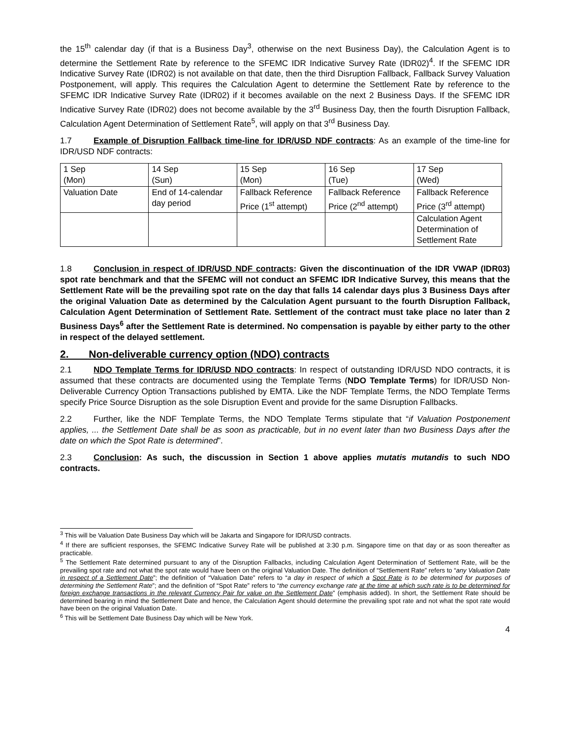the 15<sup>th</sup> calendar day (if that is a Business Day<sup>3</sup>, otherwise on the next Business Day), the Calculation Agent is to determine the Settlement Rate by reference to the SFEMC IDR Indicative Survey Rate (IDR02)<sup>4</sup>. If the SFEMC IDR Indicative Survey Rate (IDR02) is not available on that date, then the third Disruption Fallback, Fallback Survey Valuation Postponement, will apply. This requires the Calculation Agent to determine the Settlement Rate by reference to the SFEMC IDR Indicative Survey Rate (IDR02) if it becomes available on the next 2 Business Days. If the SFEMC IDR Indicative Survey Rate (IDR02) does not become available by the 3<sup>rd</sup> Business Day, then the fourth Disruption Fallback, Calculation Agent Determination of Settlement Rate<sup>5</sup>, will apply on that 3<sup>rd</sup> Business Day.
1.7 Example of Disruption Fallback time-line for IDR/USD NDF contracts: As an example of the time-line for IDR/USD NDF contracts:
| 1 Sep (Mon) | 14 Sep (Sun) | 15 Sep (Mon) | 16 Sep (Tue) | 17 Sep (Wed) |
| Valuation Date | End of 14-calendar day period | Fallback Reference Price (1<sup>st</sup> attempt) | Fallback Reference Price (2<sup>nd</sup> attempt) | Fallback Reference Price (3<sup>rd</sup> attempt) |
| | | | | Calculation Agent Determination of Settlement Rate |
1.8 Conclusion in respect of IDR/USD NDF contracts: Given the discontinuation of the IDR VWAP (IDR03) spot rate benchmark and that the SFEMC will not conduct an SFEMC IDR Indicative Survey, this means that the Settlement Rate will be the prevailing spot rate on the day that falls 14 calendar days plus 3 Business Days after the original Valuation Date as determined by the Calculation Agent pursuant to the fourth Disruption Fallback, Calculation Agent Determination of Settlement Rate. Settlement of the contract must take place no later than 2 Business Days<sup>6</sup> after the Settlement Rate is determined. No compensation is payable by either party to the other in respect of the delayed settlement.
2. Non-deliverable currency option (NDO) contracts
2.1 NDO Template Terms for IDR/USD NDO contracts: In respect of outstanding IDR/USD NDO contracts, it is assumed that these contracts are documented using the Template Terms (NDO Template Terms) for IDR/USD Non-Deliverable Currency Option Transactions published by EMTA. Like the NDF Template Terms, the NDO Template Terms specify Price Source Disruption as the sole Disruption Event and provide for the same Disruption Fallbacks.
2.2 Further, like the NDF Template Terms, the NDO Template Terms stipulate that “if Valuation Postponement applies, ... the Settlement Date shall be as soon as practicable, but in no event later than two Business Days after the date on which the Spot Rate is determined”.
2.3 Conclusion: As such, the discussion in Section 1 above applies mutatis mutandis to such NDO contracts.
<sup>3</sup> This will be Valuation Date Business Day which will be Jakarta and Singapore for IDR/USD contracts.
<sup>4</sup> If there are sufficient responses, the SFEMC Indicative Survey Rate will be published at 3:30 p.m. Singapore time on that day or as soon thereafter as practicable.
<sup>5</sup> The Settlement Rate determined pursuant to any of the Disruption Fallbacks, including Calculation Agent Determination of Settlement Rate, will be the prevailing spot rate and not what the spot rate would have been on the original Valuation Date. The definition of “Settlement Rate” refers to “any Valuation Date in respect of a Settlement Date”; the definition of “Valuation Date” refers to “a day in respect of which a Spot Rate is to be determined for purposes of determining the Settlement Rate”; and the definition of “Spot Rate” refers to “the currency exchange rate at the time at which such rate is to be determined for foreign exchange transactions in the relevant Currency Pair for value on the Settlement Date” (emphasis added). In short, the Settlement Rate should be determined bearing in mind the Settlement Date and hence, the Calculation Agent should determine the prevailing spot rate and not what the spot rate would have been on the original Valuation Date.
<sup>6</sup> This will be Settlement Date Business Day which will be New York.
4